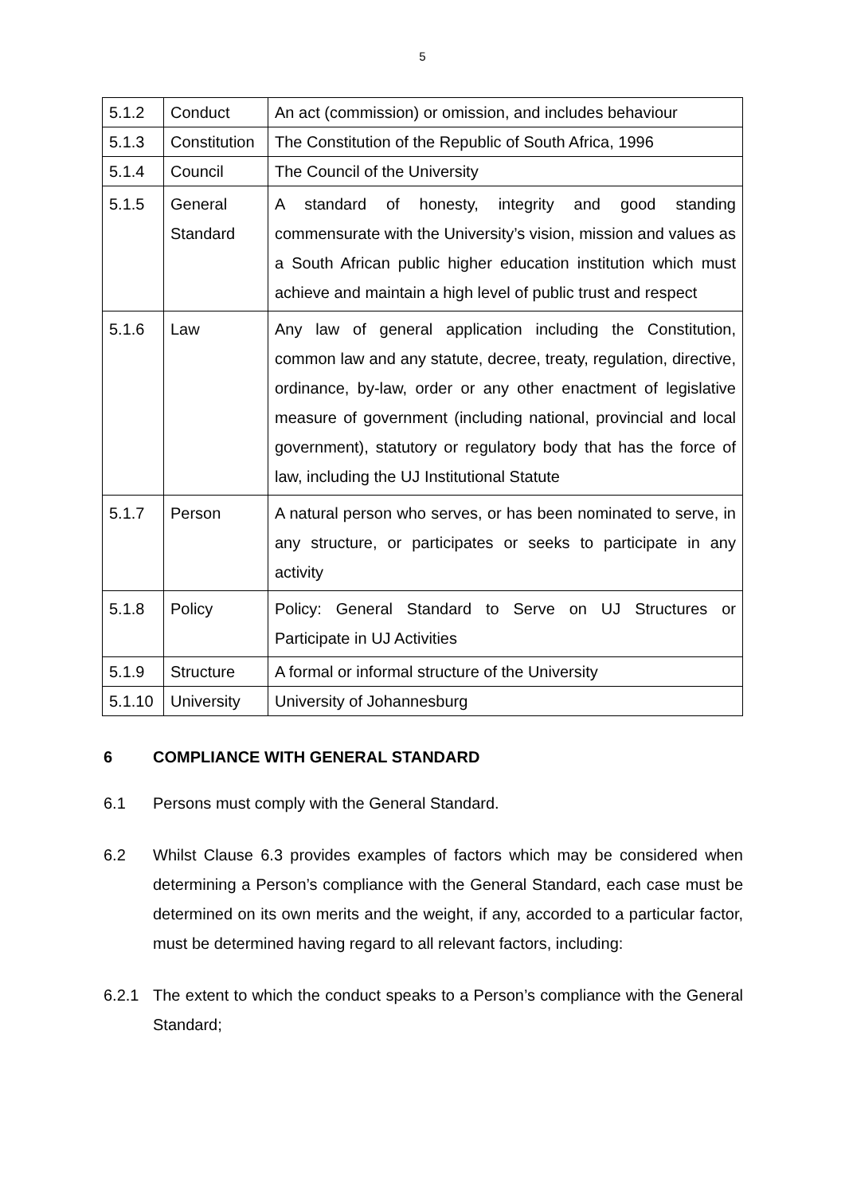5
| 5.1.2 | Conduct | An act (commission) or omission, and includes behaviour |
| 5.1.3 | Constitution | The Constitution of the Republic of South Africa, 1996 |
| 5.1.4 | Council | The Council of the University |
| 5.1.5 | General Standard | A standard of honesty, integrity and good standing commensurate with the University’s vision, mission and values as a South African public higher education institution which must achieve and maintain a high level of public trust and respect |
| 5.1.6 | Law | Any law of general application including the Constitution, common law and any statute, decree, treaty, regulation, directive, ordinance, by-law, order or any other enactment of legislative measure of government (including national, provincial and local government), statutory or regulatory body that has the force of law, including the UJ Institutional Statute |
| 5.1.7 | Person | A natural person who serves, or has been nominated to serve, in any structure, or participates or seeks to participate in any activity |
| 5.1.8 | Policy | Policy: General Standard to Serve on UJ Structures or Participate in UJ Activities |
| 5.1.9 | Structure | A formal or informal structure of the University |
| 5.1.10 | University | University of Johannesburg |
6 COMPLIANCE WITH GENERAL STANDARD
6.1 Persons must comply with the General Standard.
6.2 Whilst Clause 6.3 provides examples of factors which may be considered when determining a Person’s compliance with the General Standard, each case must be determined on its own merits and the weight, if any, accorded to a particular factor, must be determined having regard to all relevant factors, including:
6.2.1 The extent to which the conduct speaks to a Person’s compliance with the General Standard;